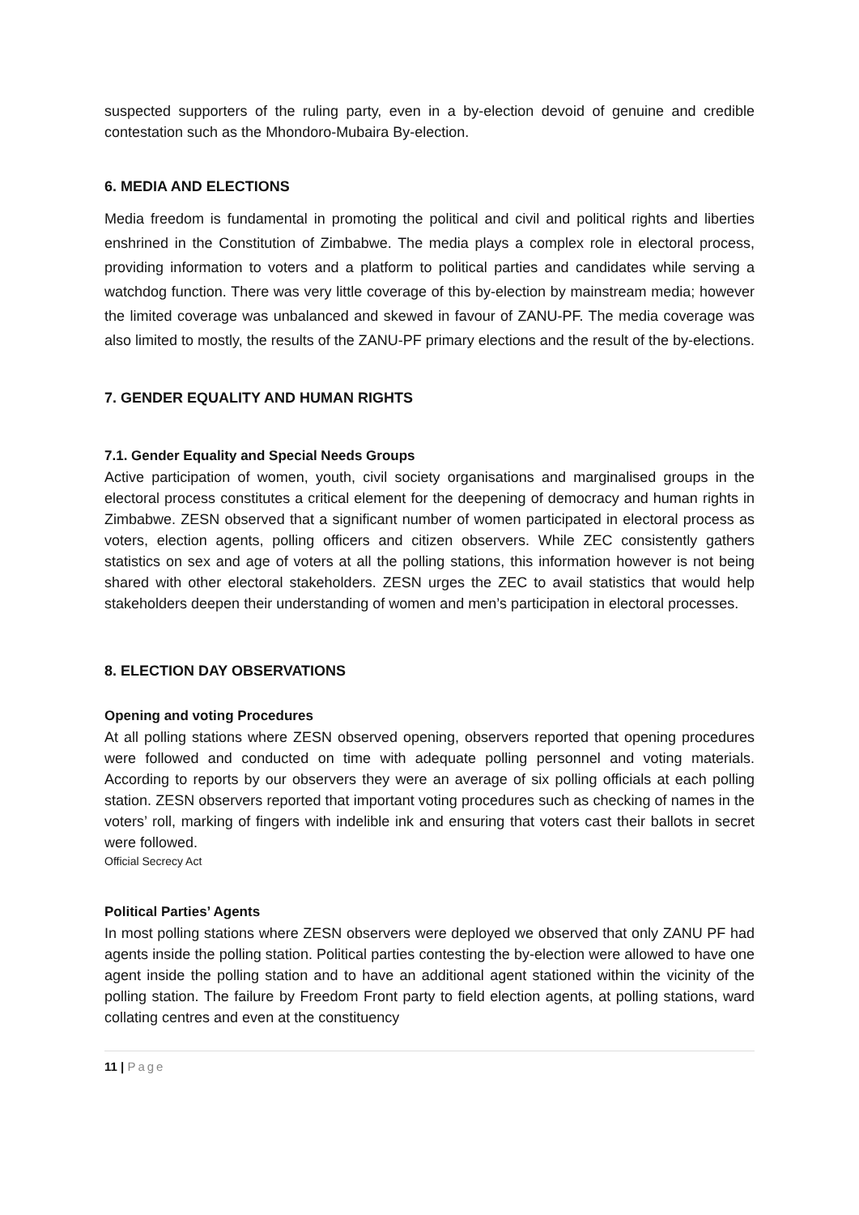suspected supporters of the ruling party, even in a by-election devoid of genuine and credible contestation such as the Mhondoro-Mubaira By-election.
6. MEDIA AND ELECTIONS
Media freedom is fundamental in promoting the political and civil and political rights and liberties enshrined in the Constitution of Zimbabwe. The media plays a complex role in electoral process, providing information to voters and a platform to political parties and candidates while serving a watchdog function. There was very little coverage of this by-election by mainstream media; however the limited coverage was unbalanced and skewed in favour of ZANU-PF. The media coverage was also limited to mostly, the results of the ZANU-PF primary elections and the result of the by-elections.
7. GENDER EQUALITY AND HUMAN RIGHTS
7.1. Gender Equality and Special Needs Groups
Active participation of women, youth, civil society organisations and marginalised groups in the electoral process constitutes a critical element for the deepening of democracy and human rights in Zimbabwe. ZESN observed that a significant number of women participated in electoral process as voters, election agents, polling officers and citizen observers. While ZEC consistently gathers statistics on sex and age of voters at all the polling stations, this information however is not being shared with other electoral stakeholders. ZESN urges the ZEC to avail statistics that would help stakeholders deepen their understanding of women and men’s participation in electoral processes.
8. ELECTION DAY OBSERVATIONS
Opening and voting Procedures
At all polling stations where ZESN observed opening, observers reported that opening procedures were followed and conducted on time with adequate polling personnel and voting materials. According to reports by our observers they were an average of six polling officials at each polling station. ZESN observers reported that important voting procedures such as checking of names in the voters’ roll, marking of fingers with indelible ink and ensuring that voters cast their ballots in secret were followed.
Official Secrecy Act
Political Parties’ Agents
In most polling stations where ZESN observers were deployed we observed that only ZANU PF had agents inside the polling station. Political parties contesting the by-election were allowed to have one agent inside the polling station and to have an additional agent stationed within the vicinity of the polling station. The failure by Freedom Front party to field election agents, at polling stations, ward collating centres and even at the constituency
11 | Page